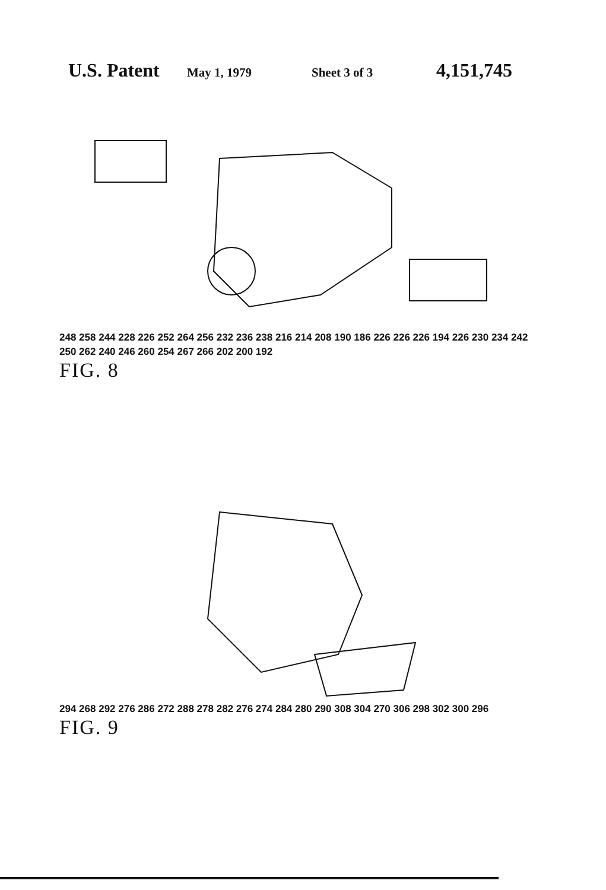U.S. Patent May 1, 1979 Sheet 3 of 3 4,151,745
248 258 244 228 226 252 264 256 232 236 238 216 214 208 190 186 226 226 226 194 226 230 234 242 250 262 240 246 260 254 267 266 202 200 192
FIG. 8
294 268 292 276 286 272 288 278 282 276 274 284 280 290 308 304 270 306 298 302 300 296
FIG. 9